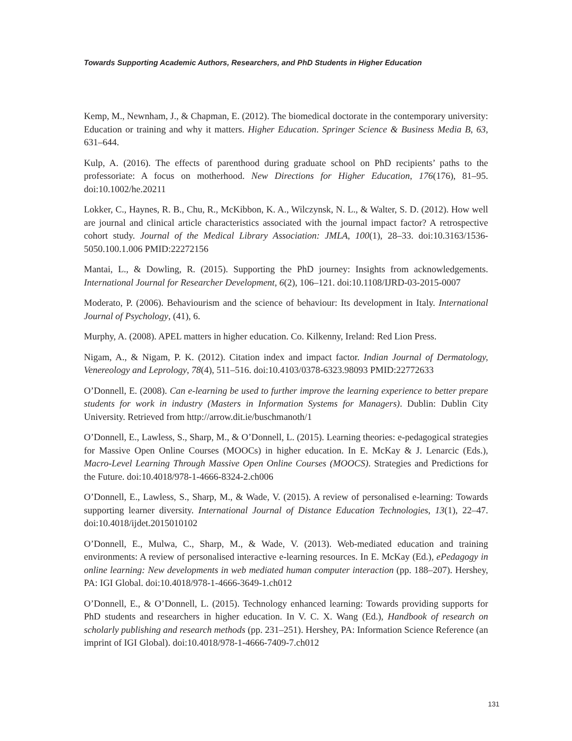Towards Supporting Academic Authors, Researchers, and PhD Students in Higher Education
Kemp, M., Newnham, J., & Chapman, E. (2012). The biomedical doctorate in the contemporary university: Education or training and why it matters. Higher Education. Springer Science & Business Media B, 63, 631–644.
Kulp, A. (2016). The effects of parenthood during graduate school on PhD recipients’ paths to the professoriate: A focus on motherhood. New Directions for Higher Education, 176(176), 81–95. doi:10.1002/he.20211
Lokker, C., Haynes, R. B., Chu, R., McKibbon, K. A., Wilczynsk, N. L., & Walter, S. D. (2012). How well are journal and clinical article characteristics associated with the journal impact factor? A retrospective cohort study. Journal of the Medical Library Association: JMLA, 100(1), 28–33. doi:10.3163/1536-5050.100.1.006 PMID:22272156
Mantai, L., & Dowling, R. (2015). Supporting the PhD journey: Insights from acknowledgements. International Journal for Researcher Development, 6(2), 106–121. doi:10.1108/IJRD-03-2015-0007
Moderato, P. (2006). Behaviourism and the science of behaviour: Its development in Italy. International Journal of Psychology, (41), 6.
Murphy, A. (2008). APEL matters in higher education. Co. Kilkenny, Ireland: Red Lion Press.
Nigam, A., & Nigam, P. K. (2012). Citation index and impact factor. Indian Journal of Dermatology, Venereology and Leprology, 78(4), 511–516. doi:10.4103/0378-6323.98093 PMID:22772633
O’Donnell, E. (2008). Can e-learning be used to further improve the learning experience to better prepare students for work in industry (Masters in Information Systems for Managers). Dublin: Dublin City University. Retrieved from http://arrow.dit.ie/buschmanoth/1
O’Donnell, E., Lawless, S., Sharp, M., & O’Donnell, L. (2015). Learning theories: e-pedagogical strategies for Massive Open Online Courses (MOOCs) in higher education. In E. McKay & J. Lenarcic (Eds.), Macro-Level Learning Through Massive Open Online Courses (MOOCS). Strategies and Predictions for the Future. doi:10.4018/978-1-4666-8324-2.ch006
O’Donnell, E., Lawless, S., Sharp, M., & Wade, V. (2015). A review of personalised e-learning: Towards supporting learner diversity. International Journal of Distance Education Technologies, 13(1), 22–47. doi:10.4018/ijdet.2015010102
O’Donnell, E., Mulwa, C., Sharp, M., & Wade, V. (2013). Web-mediated education and training environments: A review of personalised interactive e-learning resources. In E. McKay (Ed.), ePedagogy in online learning: New developments in web mediated human computer interaction (pp. 188–207). Hershey, PA: IGI Global. doi:10.4018/978-1-4666-3649-1.ch012
O’Donnell, E., & O’Donnell, L. (2015). Technology enhanced learning: Towards providing supports for PhD students and researchers in higher education. In V. C. X. Wang (Ed.), Handbook of research on scholarly publishing and research methods (pp. 231–251). Hershey, PA: Information Science Reference (an imprint of IGI Global). doi:10.4018/978-1-4666-7409-7.ch012
131